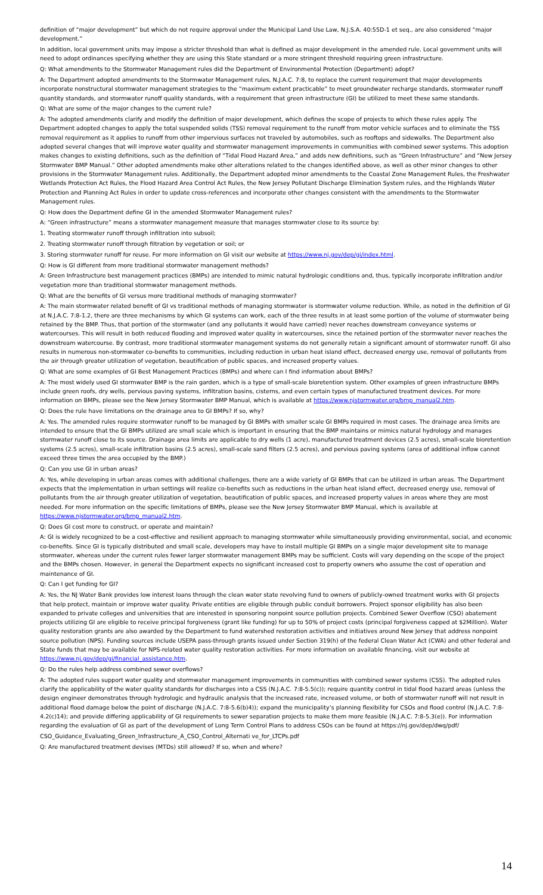definition of “major development” but which do not require approval under the Municipal Land Use Law, N.J.S.A. 40:55D-1 et seq., are also considered “major development.”
In addition, local government units may impose a stricter threshold than what is defined as major development in the amended rule. Local government units will need to adopt ordinances specifying whether they are using this State standard or a more stringent threshold requiring green infrastructure.
Q: What amendments to the Stormwater Management rules did the Department of Environmental Protection (Department) adopt?
A: The Department adopted amendments to the Stormwater Management rules, N.J.A.C. 7:8, to replace the current requirement that major developments incorporate nonstructural stormwater management strategies to the “maximum extent practicable” to meet groundwater recharge standards, stormwater runoff quantity standards, and stormwater runoff quality standards, with a requirement that green infrastructure (GI) be utilized to meet these same standards.
Q: What are some of the major changes to the current rule?
A: The adopted amendments clarify and modify the definition of major development, which defines the scope of projects to which these rules apply. The Department adopted changes to apply the total suspended solids (TSS) removal requirement to the runoff from motor vehicle surfaces and to eliminate the TSS removal requirement as it applies to runoff from other impervious surfaces not traveled by automobiles, such as rooftops and sidewalks. The Department also adopted several changes that will improve water quality and stormwater management improvements in communities with combined sewer systems. This adoption makes changes to existing definitions, such as the definition of “Tidal Flood Hazard Area,” and adds new definitions, such as “Green Infrastructure” and “New Jersey Stormwater BMP Manual.” Other adopted amendments make other alterations related to the changes identified above, as well as other minor changes to other provisions in the Stormwater Management rules. Additionally, the Department adopted minor amendments to the Coastal Zone Management Rules, the Freshwater Wetlands Protection Act Rules, the Flood Hazard Area Control Act Rules, the New Jersey Pollutant Discharge Elimination System rules, and the Highlands Water Protection and Planning Act Rules in order to update cross-references and incorporate other changes consistent with the amendments to the Stormwater Management rules.
Q: How does the Department define GI in the amended Stormwater Management rules?
A: “Green infrastructure” means a stormwater management measure that manages stormwater close to its source by:
1. Treating stormwater runoff through infiltration into subsoil;
2. Treating stormwater runoff through filtration by vegetation or soil; or
3. Storing stormwater runoff for reuse. For more information on GI visit our website at https://www.nj.gov/dep/gi/index.html.
Q: How is GI different from more traditional stormwater management methods?
A: Green Infrastructure best management practices (BMPs) are intended to mimic natural hydrologic conditions and, thus, typically incorporate infiltration and/or vegetation more than traditional stormwater management methods.
Q: What are the benefits of GI versus more traditional methods of managing stormwater?
A: The main stormwater related benefit of GI vs traditional methods of managing stormwater is stormwater volume reduction. While, as noted in the definition of GI at N.J.A.C. 7:8-1.2, there are three mechanisms by which GI systems can work, each of the three results in at least some portion of the volume of stormwater being retained by the BMP. Thus, that portion of the stormwater (and any pollutants it would have carried) never reaches downstream conveyance systems or watercourses. This will result in both reduced flooding and improved water quality in watercourses, since the retained portion of the stormwater never reaches the downstream watercourse. By contrast, more traditional stormwater management systems do not generally retain a significant amount of stormwater runoff. GI also results in numerous non-stormwater co-benefits to communities, including reduction in urban heat island effect, decreased energy use, removal of pollutants from the air through greater utilization of vegetation, beautification of public spaces, and increased property values.
Q: What are some examples of GI Best Management Practices (BMPs) and where can I find information about BMPs?
A: The most widely used GI stormwater BMP is the rain garden, which is a type of small-scale bioretention system. Other examples of green infrastructure BMPs include green roofs, dry wells, pervious paving systems, infiltration basins, cisterns, and even certain types of manufactured treatment devices. For more information on BMPs, please see the New Jersey Stormwater BMP Manual, which is available at https://www.njstormwater.org/bmp_manual2.htm.
Q: Does the rule have limitations on the drainage area to GI BMPs? If so, why?
A: Yes. The amended rules require stormwater runoff to be managed by GI BMPs with smaller scale GI BMPs required in most cases. The drainage area limits are intended to ensure that the GI BMPs utilized are small scale which is important in ensuring that the BMP maintains or mimics natural hydrology and manages stormwater runoff close to its source. Drainage area limits are applicable to dry wells (1 acre), manufactured treatment devices (2.5 acres), small-scale bioretention systems (2.5 acres), small-scale infiltration basins (2.5 acres), small-scale sand filters (2.5 acres), and pervious paving systems (area of additional inflow cannot exceed three times the area occupied by the BMP.)
Q: Can you use GI in urban areas?
A: Yes, while developing in urban areas comes with additional challenges, there are a wide variety of GI BMPs that can be utilized in urban areas. The Department expects that the implementation in urban settings will realize co-benefits such as reductions in the urban heat island effect, decreased energy use, removal of pollutants from the air through greater utilization of vegetation, beautification of public spaces, and increased property values in areas where they are most needed. For more information on the specific limitations of BMPs, please see the New Jersey Stormwater BMP Manual, which is available at https://www.njstormwater.org/bmp_manual2.htm.
Q: Does GI cost more to construct, or operate and maintain?
A: GI is widely recognized to be a cost-effective and resilient approach to managing stormwater while simultaneously providing environmental, social, and economic co-benefits. Since GI is typically distributed and small scale, developers may have to install multiple GI BMPs on a single major development site to manage stormwater, whereas under the current rules fewer larger stormwater management BMPs may be sufficient. Costs will vary depending on the scope of the project and the BMPs chosen. However, in general the Department expects no significant increased cost to property owners who assume the cost of operation and maintenance of GI.
Q: Can I get funding for GI?
A: Yes, the NJ Water Bank provides low interest loans through the clean water state revolving fund to owners of publicly-owned treatment works with GI projects that help protect, maintain or improve water quality. Private entities are eligible through public conduit borrowers. Project sponsor eligibility has also been expanded to private colleges and universities that are interested in sponsoring nonpoint source pollution projects. Combined Sewer Overflow (CSO) abatement projects utilizing GI are eligible to receive principal forgiveness (grant like funding) for up to 50% of project costs (principal forgiveness capped at $2Million). Water quality restoration grants are also awarded by the Department to fund watershed restoration activities and initiatives around New Jersey that address nonpoint source pollution (NPS). Funding sources include USEPA pass-through grants issued under Section 319(h) of the federal Clean Water Act (CWA) and other federal and State funds that may be available for NPS-related water quality restoration activities. For more information on available financing, visit our website at https://www.nj.gov/dep/gi/financial_assistance.htm.
Q: Do the rules help address combined sewer overflows?
A: The adopted rules support water quality and stormwater management improvements in communities with combined sewer systems (CSS). The adopted rules clarify the applicability of the water quality standards for discharges into a CSS (N.J.A.C. 7:8-5.5(c)); require quantity control in tidal flood hazard areas (unless the design engineer demonstrates through hydrologic and hydraulic analysis that the increased rate, increased volume, or both of stormwater runoff will not result in additional flood damage below the point of discharge (N.J.A.C. 7:8-5.6(b)4)); expand the municipality’s planning flexibility for CSOs and flood control (N.J.A.C. 7:8-4.2(c)14); and provide differing applicability of GI requirements to sewer separation projects to make them more feasible (N.J.A.C. 7:8-5.3(e)). For information regarding the evaluation of GI as part of the development of Long Term Control Plans to address CSOs can be found at https://nj.gov/dep/dwq/pdf/
CSO_Guidance_Evaluating_Green_Infrastructure_A_CSO_Control_Alternati ve_for_LTCPs.pdf
Q: Are manufactured treatment devises (MTDs) still allowed? If so, when and where?
14